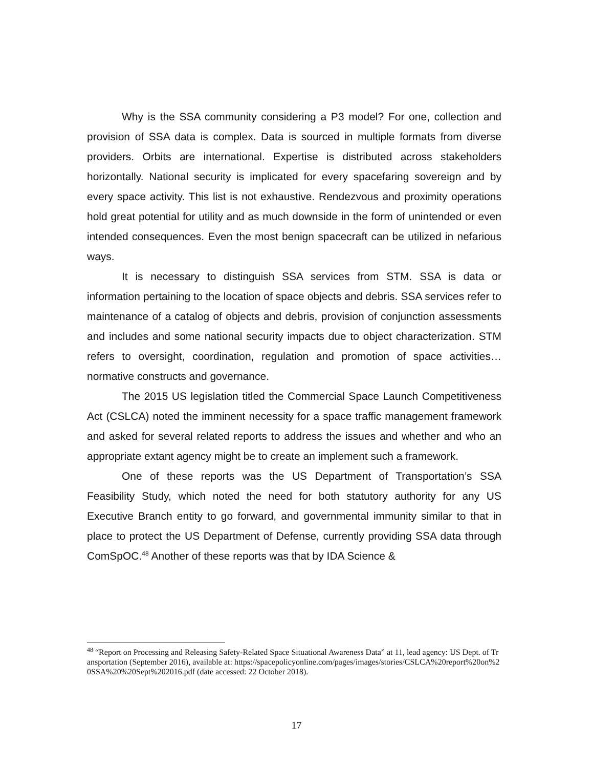Why is the SSA community considering a P3 model? For one, collection and provision of SSA data is complex. Data is sourced in multiple formats from diverse providers. Orbits are international. Expertise is distributed across stakeholders horizontally. National security is implicated for every spacefaring sovereign and by every space activity. This list is not exhaustive. Rendezvous and proximity operations hold great potential for utility and as much downside in the form of unintended or even intended consequences. Even the most benign spacecraft can be utilized in nefarious ways.
It is necessary to distinguish SSA services from STM. SSA is data or information pertaining to the location of space objects and debris. SSA services refer to maintenance of a catalog of objects and debris, provision of conjunction assessments and includes and some national security impacts due to object characterization. STM refers to oversight, coordination, regulation and promotion of space activities…normative constructs and governance.
The 2015 US legislation titled the Commercial Space Launch Competitiveness Act (CSLCA) noted the imminent necessity for a space traffic management framework and asked for several related reports to address the issues and whether and who an appropriate extant agency might be to create an implement such a framework.
One of these reports was the US Department of Transportation’s SSA Feasibility Study, which noted the need for both statutory authority for any US Executive Branch entity to go forward, and governmental immunity similar to that in place to protect the US Department of Defense, currently providing SSA data through ComSpOC.<sup>48</sup> Another of these reports was that by IDA Science &
<sup>48</sup> “Report on Processing and Releasing Safety-Related Space Situational Awareness Data” at 11, lead agency: US Dept. of Transportation (September 2016), available at: https://spacepolicyonline.com/pages/images/stories/CSLCA%20report%20on%20SSA%20%20Sept%202016.pdf (date accessed: 22 October 2018).
17